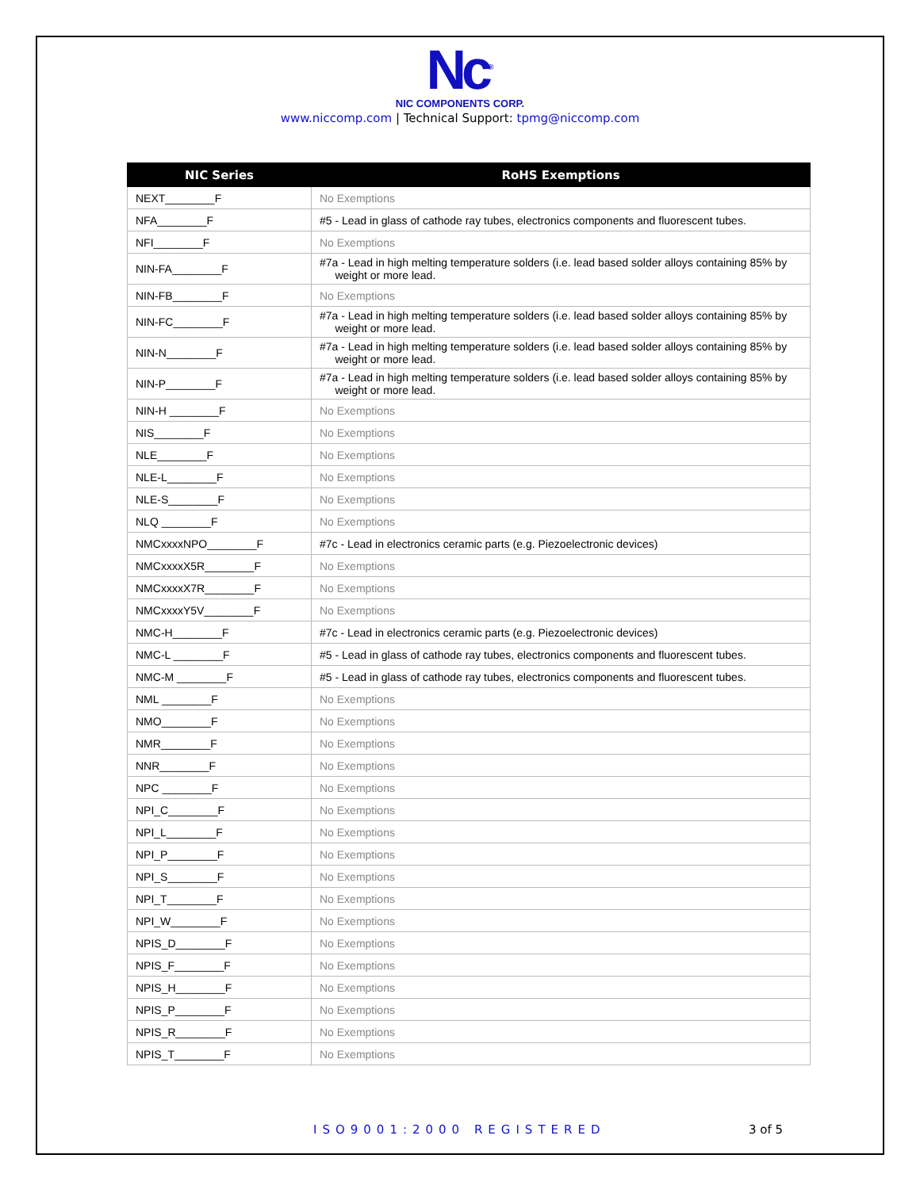Nc<sup>®</sup>
NIC COMPONENTS CORP.
www.niccomp.com | Technical Support: tpmg@niccomp.com
| NIC Series | RoHS Exemptions |
| --- | --- |
| NEXT________F | No Exemptions |
| NFA________F | #5 - Lead in glass of cathode ray tubes, electronics components and fluorescent tubes. |
| NFI________F | No Exemptions |
| NIN-FA________F | #7a - Lead in high melting temperature solders (i.e. lead based solder alloys containing 85% by weight or more lead. |
| NIN-FB________F | No Exemptions |
| NIN-FC________F | #7a - Lead in high melting temperature solders (i.e. lead based solder alloys containing 85% by weight or more lead. |
| NIN-N________F | #7a - Lead in high melting temperature solders (i.e. lead based solder alloys containing 85% by weight or more lead. |
| NIN-P________F | #7a - Lead in high melting temperature solders (i.e. lead based solder alloys containing 85% by weight or more lead. |
| NIN-H ________F | No Exemptions |
| NIS________F | No Exemptions |
| NLE________F | No Exemptions |
| NLE-L________F | No Exemptions |
| NLE-S________F | No Exemptions |
| NLQ ________F | No Exemptions |
| NMCxxxxNPO________F | #7c - Lead in electronics ceramic parts (e.g. Piezoelectronic devices) |
| NMCxxxxX5R________F | No Exemptions |
| NMCxxxxX7R________F | No Exemptions |
| NMCxxxxY5V________F | No Exemptions |
| NMC-H________F | #7c - Lead in electronics ceramic parts (e.g. Piezoelectronic devices) |
| NMC-L ________F | #5 - Lead in glass of cathode ray tubes, electronics components and fluorescent tubes. |
| NMC-M ________F | #5 - Lead in glass of cathode ray tubes, electronics components and fluorescent tubes. |
| NML ________F | No Exemptions |
| NMO________F | No Exemptions |
| NMR________F | No Exemptions |
| NNR________F | No Exemptions |
| NPC ________F | No Exemptions |
| NPI_C________F | No Exemptions |
| NPI_L________F | No Exemptions |
| NPI_P________F | No Exemptions |
| NPI_S________F | No Exemptions |
| NPI_T________F | No Exemptions |
| NPI_W________F | No Exemptions |
| NPIS_D________F | No Exemptions |
| NPIS_F________F | No Exemptions |
| NPIS_H________F | No Exemptions |
| NPIS_P________F | No Exemptions |
| NPIS_R________F | No Exemptions |
| NPIS_T________F | No Exemptions |
ISO9001:2000 REGISTERED 3 of 5